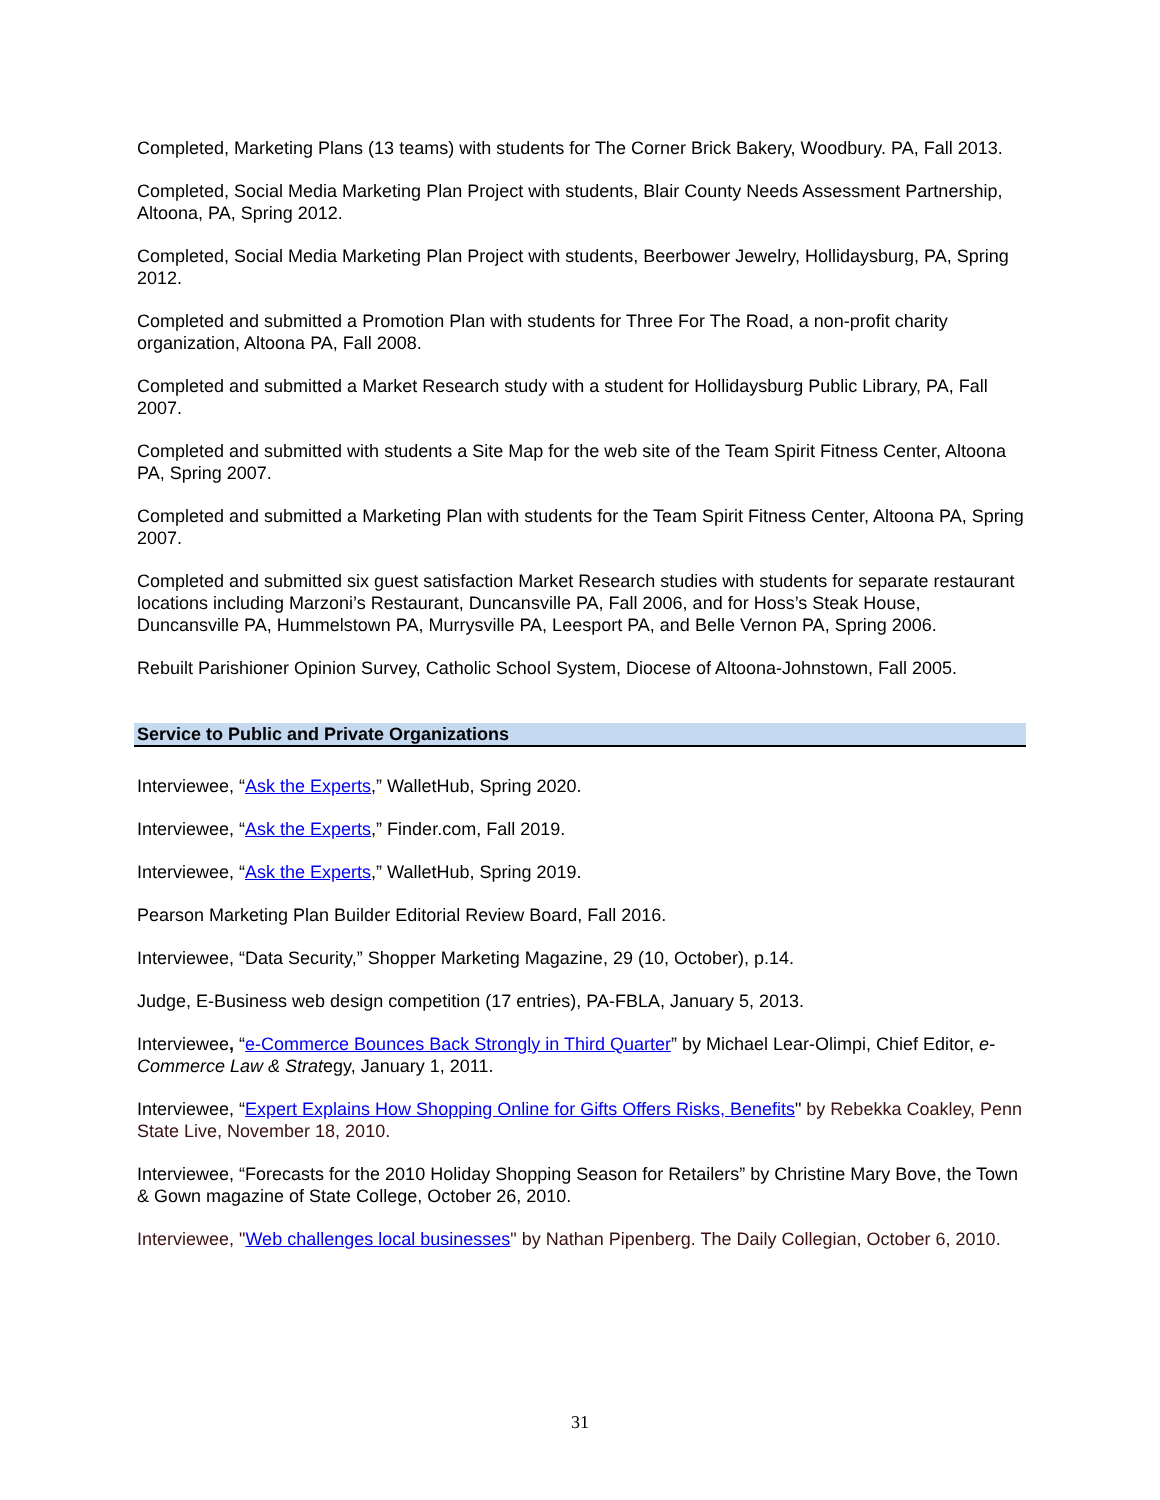Completed, Marketing Plans (13 teams) with students for The Corner Brick Bakery, Woodbury. PA, Fall 2013.
Completed, Social Media Marketing Plan Project with students, Blair County Needs Assessment Partnership, Altoona, PA, Spring 2012.
Completed, Social Media Marketing Plan Project with students, Beerbower Jewelry, Hollidaysburg, PA, Spring 2012.
Completed and submitted a Promotion Plan with students for Three For The Road, a non-profit charity organization, Altoona PA, Fall 2008.
Completed and submitted a Market Research study with a student for Hollidaysburg Public Library, PA, Fall 2007.
Completed and submitted with students a Site Map for the web site of the Team Spirit Fitness Center, Altoona PA, Spring 2007.
Completed and submitted a Marketing Plan with students for the Team Spirit Fitness Center, Altoona PA, Spring 2007.
Completed and submitted six guest satisfaction Market Research studies with students for separate restaurant locations including Marzoni’s Restaurant, Duncansville PA, Fall 2006, and for Hoss’s Steak House, Duncansville PA, Hummelstown PA, Murrysville PA, Leesport PA, and Belle Vernon PA, Spring 2006.
Rebuilt Parishioner Opinion Survey, Catholic School System, Diocese of Altoona-Johnstown, Fall 2005.
Service to Public and Private Organizations
Interviewee, “Ask the Experts,” WalletHub, Spring 2020.
Interviewee, “Ask the Experts,” Finder.com, Fall 2019.
Interviewee, “Ask the Experts,” WalletHub, Spring 2019.
Pearson Marketing Plan Builder Editorial Review Board, Fall 2016.
Interviewee, “Data Security,” Shopper Marketing Magazine, 29 (10, October), p.14.
Judge, E-Business web design competition (17 entries), PA-FBLA, January 5, 2013.
Interviewee, “e-Commerce Bounces Back Strongly in Third Quarter” by Michael Lear-Olimpi, Chief Editor, e-Commerce Law & Strategy, January 1, 2011.
Interviewee, “Expert Explains How Shopping Online for Gifts Offers Risks, Benefits" by Rebekka Coakley, Penn State Live, November 18, 2010.
Interviewee, “Forecasts for the 2010 Holiday Shopping Season for Retailers” by Christine Mary Bove, the Town & Gown magazine of State College, October 26, 2010.
Interviewee, "Web challenges local businesses" by Nathan Pipenberg. The Daily Collegian, October 6, 2010.
31